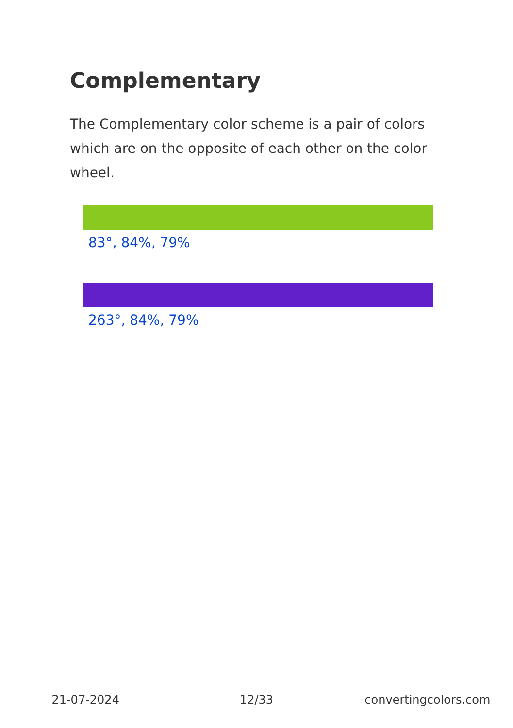Complementary
The Complementary color scheme is a pair of colors which are on the opposite of each other on the color wheel.
83°, 84%, 79%
263°, 84%, 79%
21-07-2024 12/33 convertingcolors.com